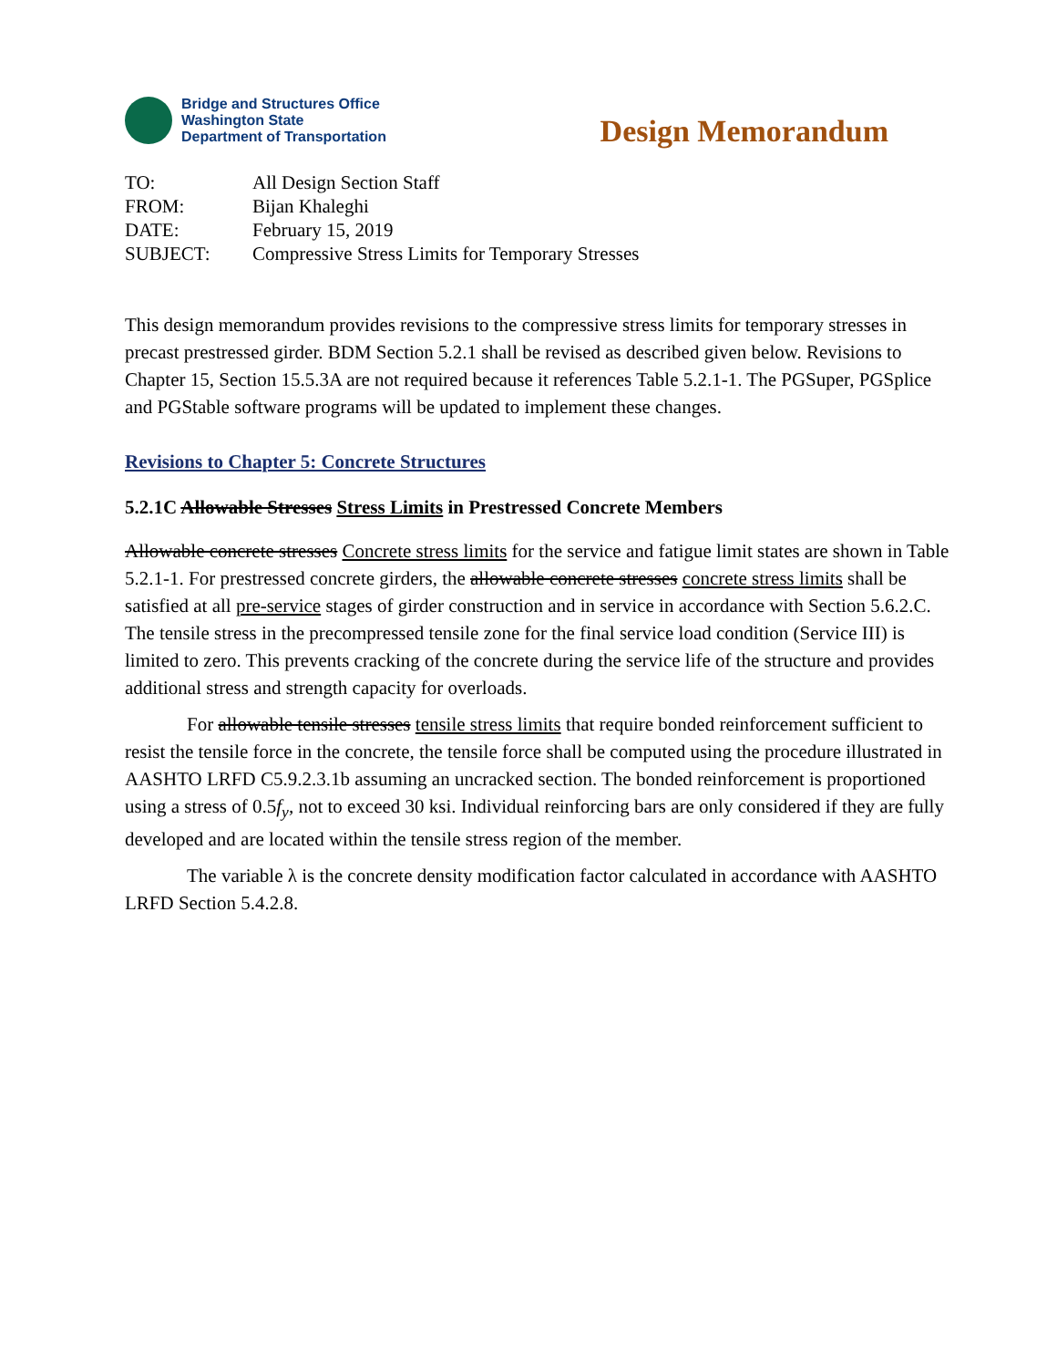Bridge and Structures Office
Washington State
Department of Transportation
Design Memorandum
| TO: | All Design Section Staff |
| FROM: | Bijan Khaleghi |
| DATE: | February 15, 2019 |
| SUBJECT: | Compressive Stress Limits for Temporary Stresses |
This design memorandum provides revisions to the compressive stress limits for temporary stresses in precast prestressed girder. BDM Section 5.2.1 shall be revised as described given below. Revisions to Chapter 15, Section 15.5.3A are not required because it references Table 5.2.1-1. The PGSuper, PGSplice and PGStable software programs will be updated to implement these changes.
Revisions to Chapter 5: Concrete Structures
5.2.1C Allowable Stresses Stress Limits in Prestressed Concrete Members
Allowable concrete stresses Concrete stress limits for the service and fatigue limit states are shown in Table 5.2.1-1. For prestressed concrete girders, the allowable concrete stresses concrete stress limits shall be satisfied at all pre-service stages of girder construction and in service in accordance with Section 5.6.2.C. The tensile stress in the precompressed tensile zone for the final service load condition (Service III) is limited to zero. This prevents cracking of the concrete during the service life of the structure and provides additional stress and strength capacity for overloads.
For allowable tensile stresses tensile stress limits that require bonded reinforcement sufficient to resist the tensile force in the concrete, the tensile force shall be computed using the procedure illustrated in AASHTO LRFD C5.9.2.3.1b assuming an uncracked section. The bonded reinforcement is proportioned using a stress of 0.5f<sub>y</sub>, not to exceed 30 ksi. Individual reinforcing bars are only considered if they are fully developed and are located within the tensile stress region of the member.
The variable λ is the concrete density modification factor calculated in accordance with AASHTO LRFD Section 5.4.2.8.